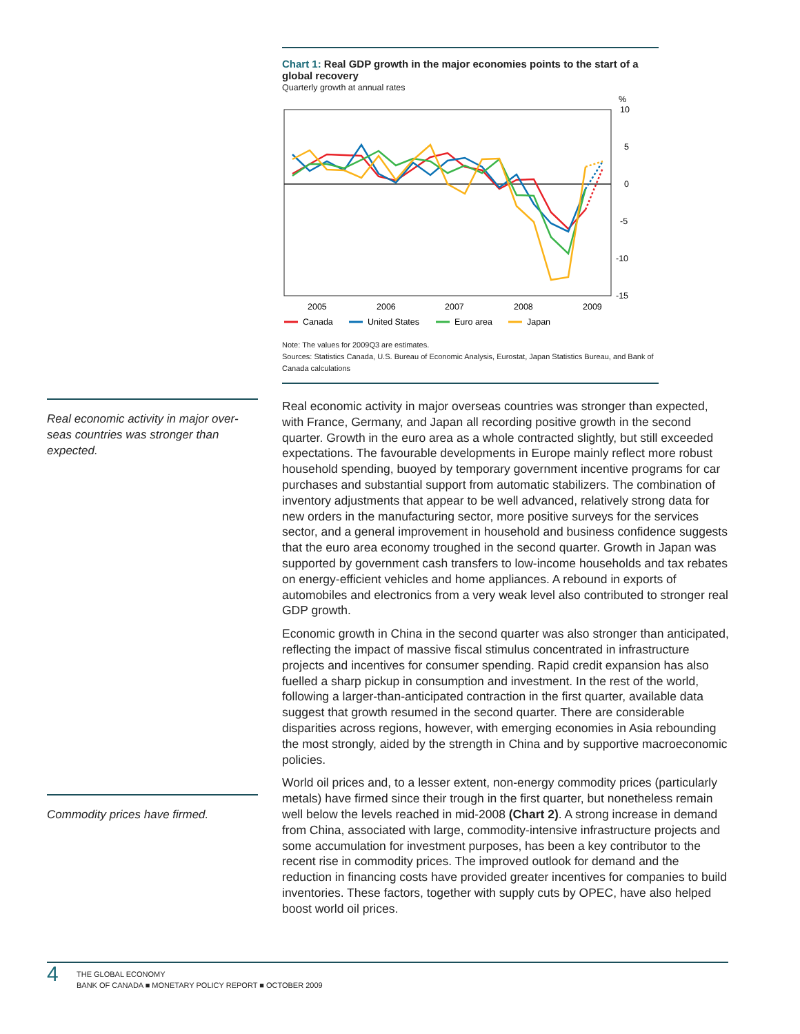Chart 1: Real GDP growth in the major economies points to the start of a global recovery
Quarterly growth at annual rates
%
10
5
0
-5
-10
-15
2005
2006
2007
2008
2009
Canada
United States
Euro area
Japan
Note: The values for 2009Q3 are estimates.
Sources: Statistics Canada, U.S. Bureau of Economic Analysis, Eurostat, Japan Statistics Bureau, and Bank of Canada calculations
Real economic activity in major over­seas countries was stronger than expected.
Commodity prices have firmed.
Real economic activity in major overseas countries was stronger than expected, with France, Germany, and Japan all recording positive growth in the second quarter. Growth in the euro area as a whole contracted slightly, but still exceeded expectations. The favourable developments in Europe mainly reflect more robust household spending, buoyed by temporary government incentive programs for car purchases and substantial support from automatic stabilizers. The combination of inventory adjustments that appear to be well advanced, relatively strong data for new orders in the manufacturing sector, more positive surveys for the services sector, and a general improvement in household and business confidence suggests that the euro area economy troughed in the second quarter. Growth in Japan was supported by government cash transfers to low-income households and tax rebates on energy-efficient vehicles and home appliances. A rebound in exports of automobiles and electronics from a very weak level also contrib­uted to stronger real GDP growth.
Economic growth in China in the second quarter was also stronger than anticipated, reflecting the impact of massive fiscal stimulus concentrated in infrastructure projects and incentives for consumer spending. Rapid credit expansion has also fuelled a sharp pickup in consumption and investment. In the rest of the world, following a larger-than-anticipated contraction in the first quarter, available data suggest that growth resumed in the second quarter. There are considerable disparities across regions, however, with emerging economies in Asia rebounding the most strongly, aided by the strength in China and by supportive macroeconomic policies.
World oil prices and, to a lesser extent, non-energy commodity prices (particularly metals) have firmed since their trough in the first quarter, but nonetheless remain well below the levels reached in mid-2008 (Chart 2). A strong increase in demand from China, associated with large, commodity-intensive infrastructure projects and some accumulation for investment purposes, has been a key contributor to the recent rise in commodity prices. The improved outlook for demand and the reduction in financing costs have provided greater incentives for companies to build inventories. These factors, together with supply cuts by OPEC, have also helped boost world oil prices.
4
THE GLOBAL ECONOMY
BANK OF CANADA ■ MONETARY POLICY REPORT ■ OCTOBER 2009